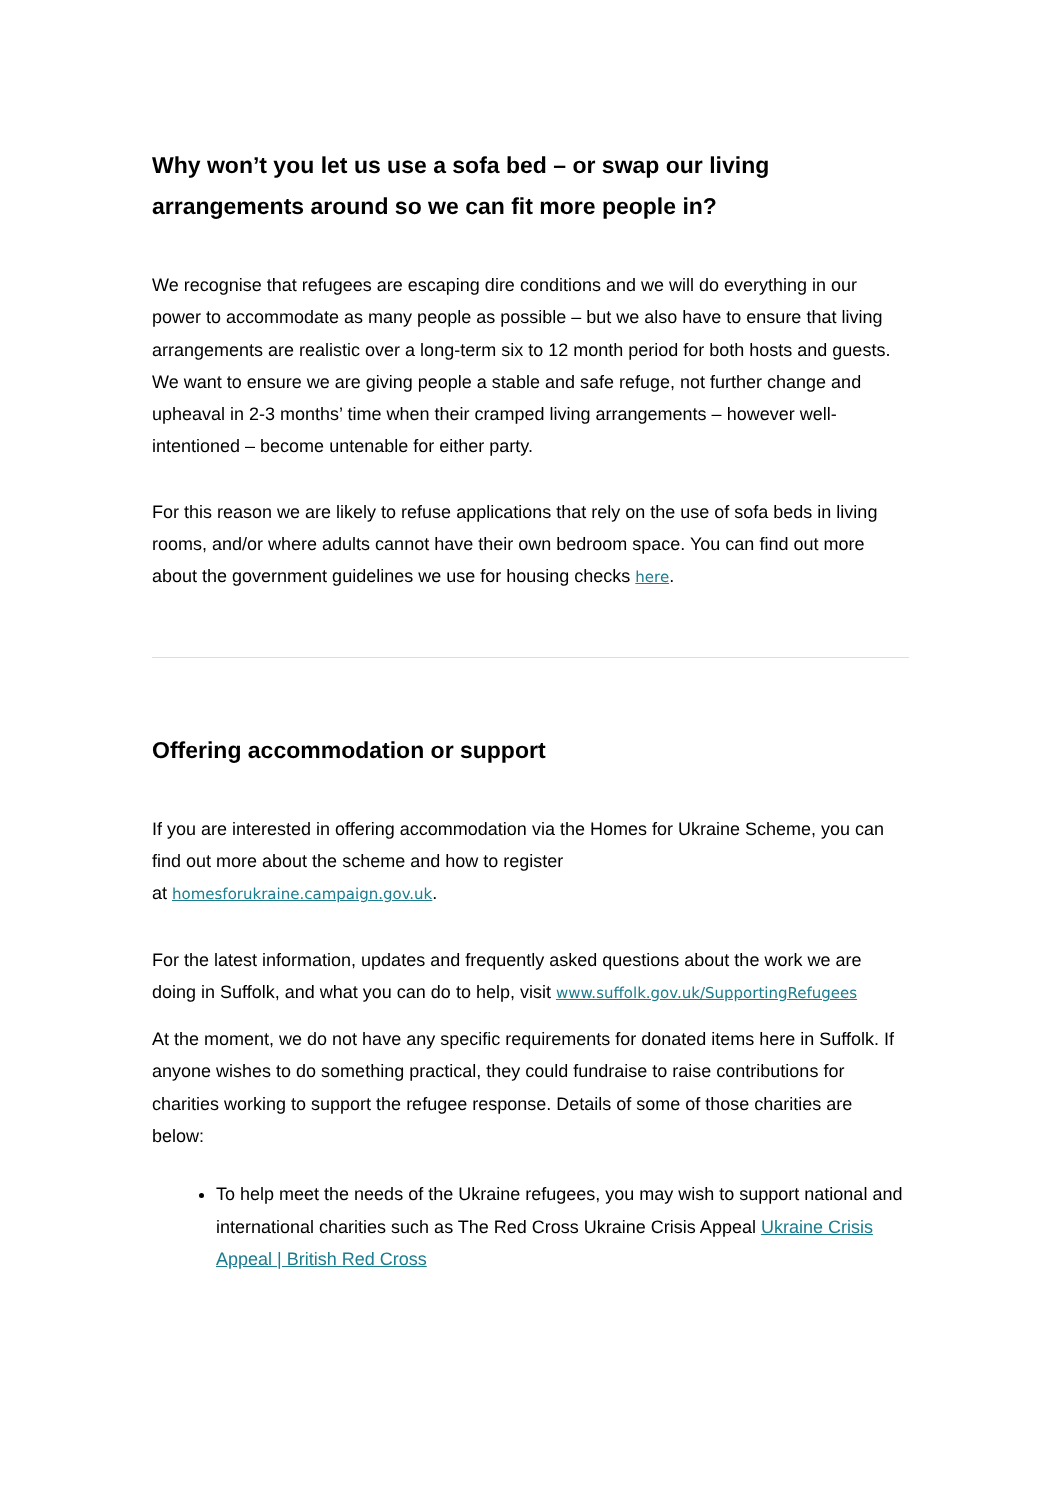Why won’t you let us use a sofa bed – or swap our living arrangements around so we can fit more people in?
We recognise that refugees are escaping dire conditions and we will do everything in our power to accommodate as many people as possible – but we also have to ensure that living arrangements are realistic over a long-term six to 12 month period for both hosts and guests. We want to ensure we are giving people a stable and safe refuge, not further change and upheaval in 2-3 months’ time when their cramped living arrangements – however well-intentioned – become untenable for either party.
For this reason we are likely to refuse applications that rely on the use of sofa beds in living rooms, and/or where adults cannot have their own bedroom space. You can find out more about the government guidelines we use for housing checks here.
Offering accommodation or support
If you are interested in offering accommodation via the Homes for Ukraine Scheme, you can find out more about the scheme and how to register
at homesforukraine.campaign.gov.uk.
For the latest information, updates and frequently asked questions about the work we are doing in Suffolk, and what you can do to help, visit www.suffolk.gov.uk/SupportingRefugees
At the moment, we do not have any specific requirements for donated items here in Suffolk. If anyone wishes to do something practical, they could fundraise to raise contributions for charities working to support the refugee response. Details of some of those charities are below:
To help meet the needs of the Ukraine refugees, you may wish to support national and international charities such as The Red Cross Ukraine Crisis Appeal Ukraine Crisis Appeal | British Red Cross